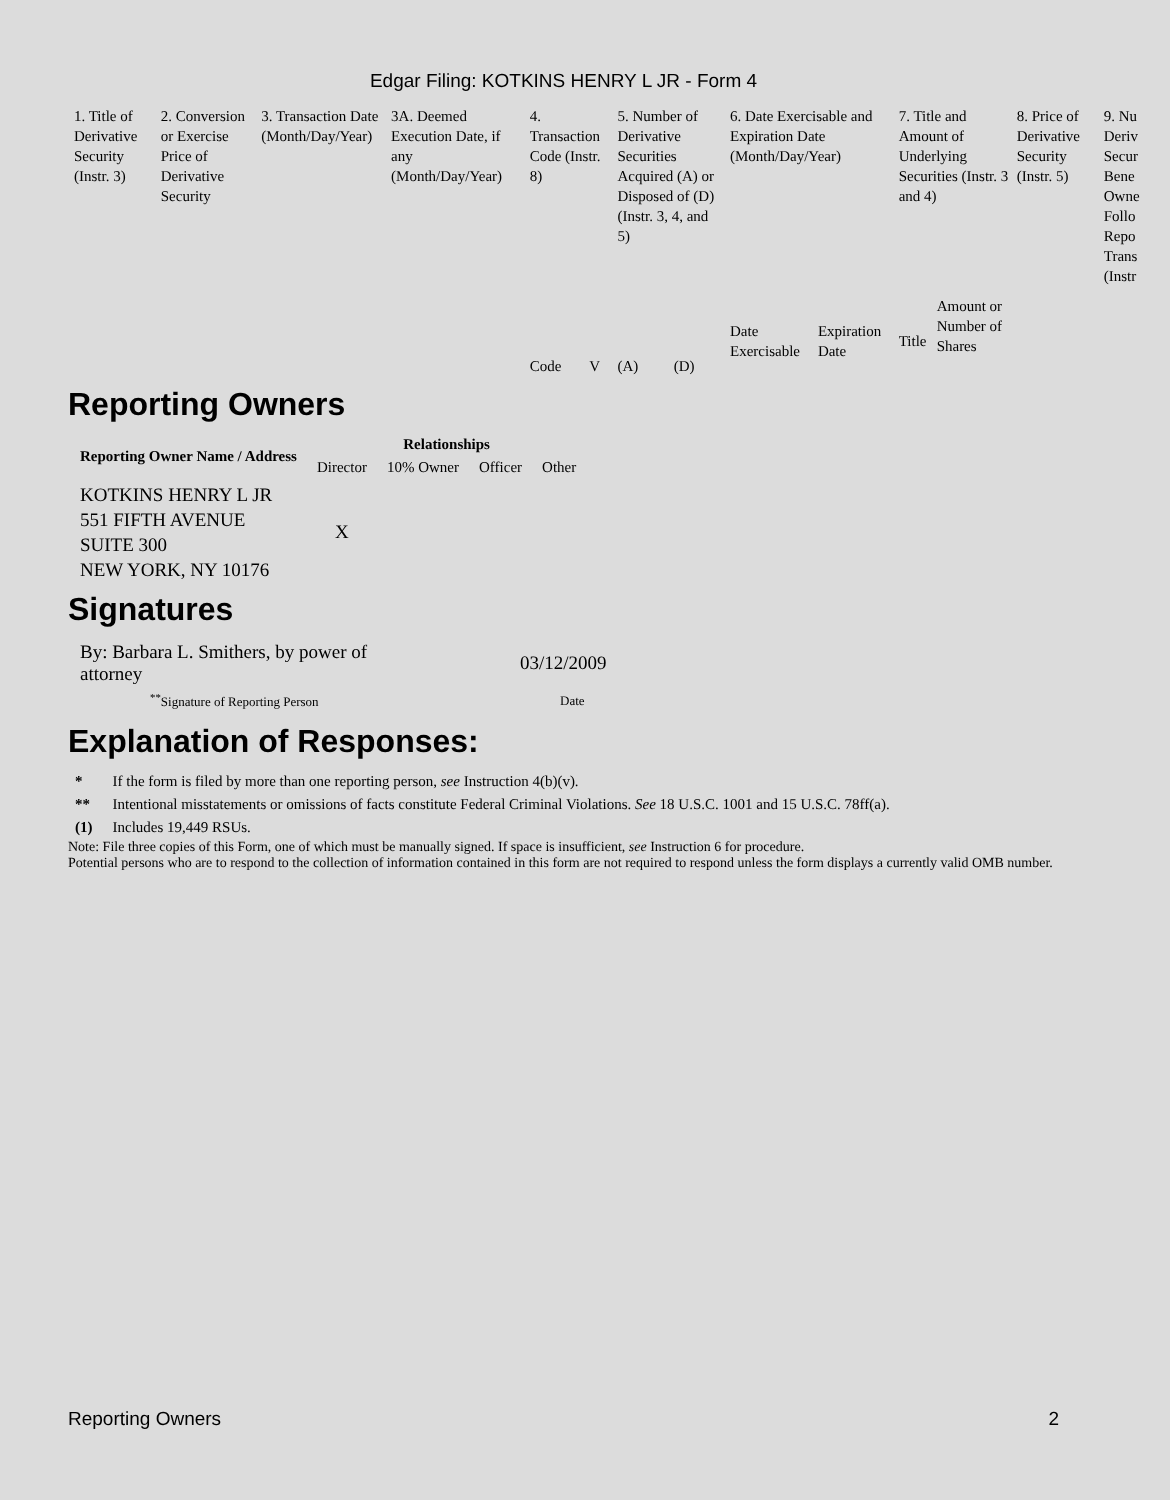Edgar Filing: KOTKINS HENRY L JR - Form 4
| 1. Title of Derivative Security (Instr. 3) | 2. Conversion or Exercise Price of Derivative Security | 3. Transaction Date (Month/Day/Year) | 3A. Deemed Execution Date, if any (Month/Day/Year) | 4. Transaction Code (Instr. 8) | | 5. Number of Derivative Securities Acquired (A) or Disposed of (D) (Instr. 3, 4, and 5) | | 6. Date Exercisable and Expiration Date (Month/Day/Year) | | 7. Title and Amount of Underlying Securities (Instr. 3 and 4) | | 8. Price of Derivative Security (Instr. 5) | 9. Nu Deriv Secur Bene Owne Follo Repo Trans (Instr |
| --- | --- | --- | --- | --- | --- | --- | --- | --- | --- | --- | --- | --- | --- |
| | | | | Code | V | (A) | (D) | Date Exercisable | Expiration Date | Title | Amount or Number of Shares | | |
Reporting Owners
| Reporting Owner Name / Address | Relationships | | | |
| --- | --- | --- | --- | --- |
| | Director | 10% Owner | Officer | Other |
| KOTKINS HENRY L JR 551 FIFTH AVENUE SUITE 300 NEW YORK, NY 10176 | X | | | |
Signatures
| By: Barbara L. Smithers, by power of attorney | 03/12/2009 |
| <sup>**</sup> Signature of Reporting Person | Date |
Explanation of Responses:
| * | If the form is filed by more than one reporting person, see Instruction 4(b)(v). |
| ** | Intentional misstatements or omissions of facts constitute Federal Criminal Violations. See 18 U.S.C. 1001 and 15 U.S.C. 78ff(a). |
| (1) | Includes 19,449 RSUs. |
Note: File three copies of this Form, one of which must be manually signed. If space is insufficient, see Instruction 6 for procedure.
Potential persons who are to respond to the collection of information contained in this form are not required to respond unless the form displays a currently valid OMB number.
Reporting Owners 2